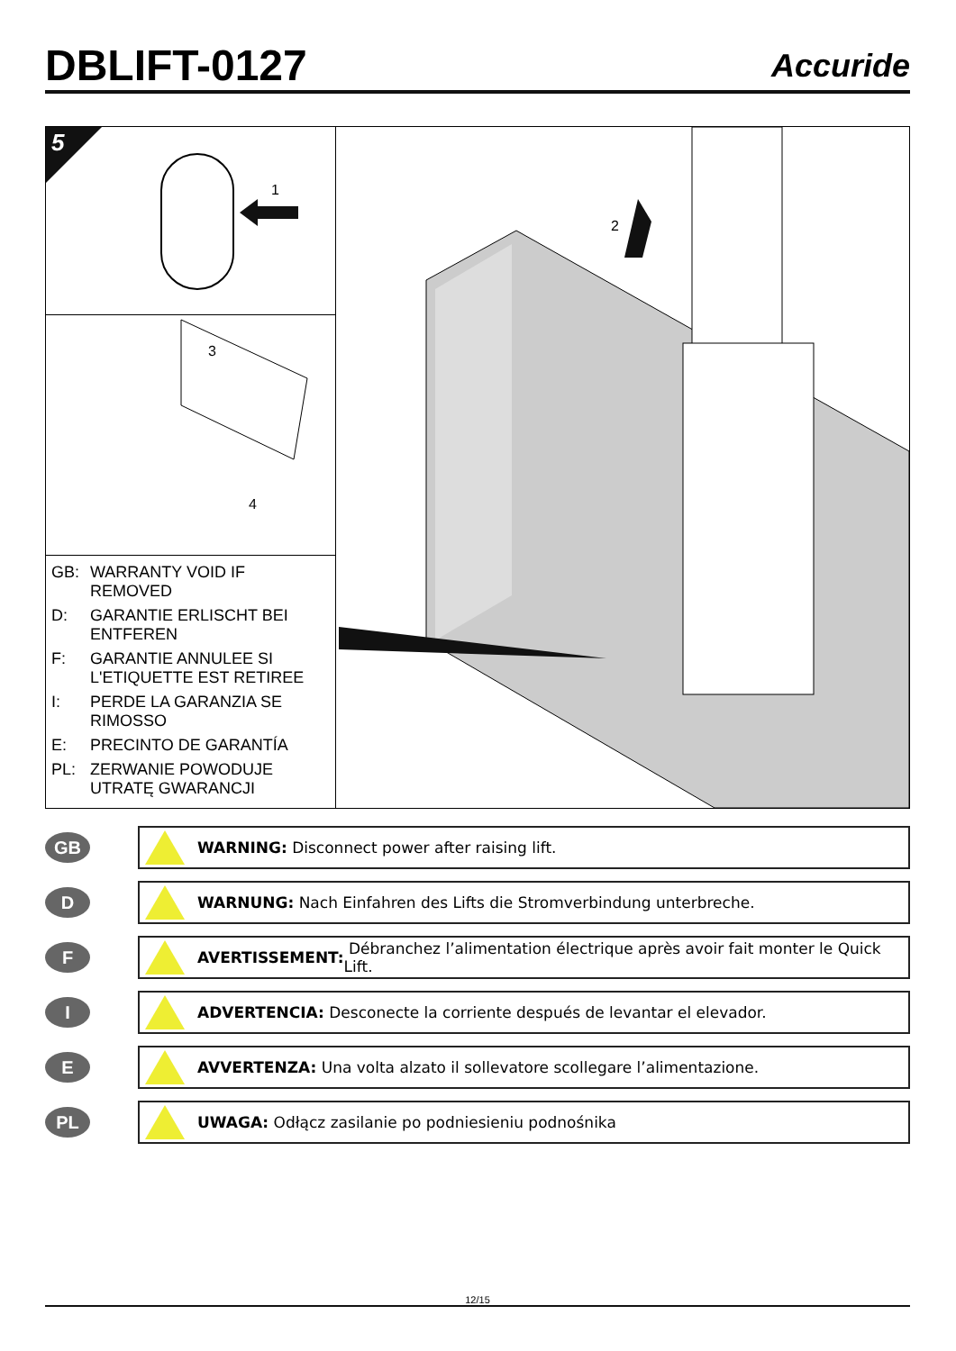DBLIFT-0127
Accuride
5
1
3
4
GB: WARRANTY VOID IF REMOVED
D: GARANTIE ERLISCHT BEI ENTFEREN
F: GARANTIE ANNULEE SI L'ETIQUETTE EST RETIREE
I: PERDE LA GARANZIA SE RIMOSSO
E: PRECINTO DE GARANTÍA
PL: ZERWANIE POWODUJE UTRATĘ GWARANCJI
2
GB
WARNING: Disconnect power after raising lift.
D
WARNUNG: Nach Einfahren des Lifts die Stromverbindung unterbreche.
F
AVERTISSEMENT: Débranchez l’alimentation électrique après avoir fait monter le Quick Lift.
I
ADVERTENCIA: Desconecte la corriente después de levantar el elevador.
E
AVVERTENZA: Una volta alzato il sollevatore scollegare l’alimentazione.
PL
UWAGA: Odłącz zasilanie po podniesieniu podnośnika
12/15